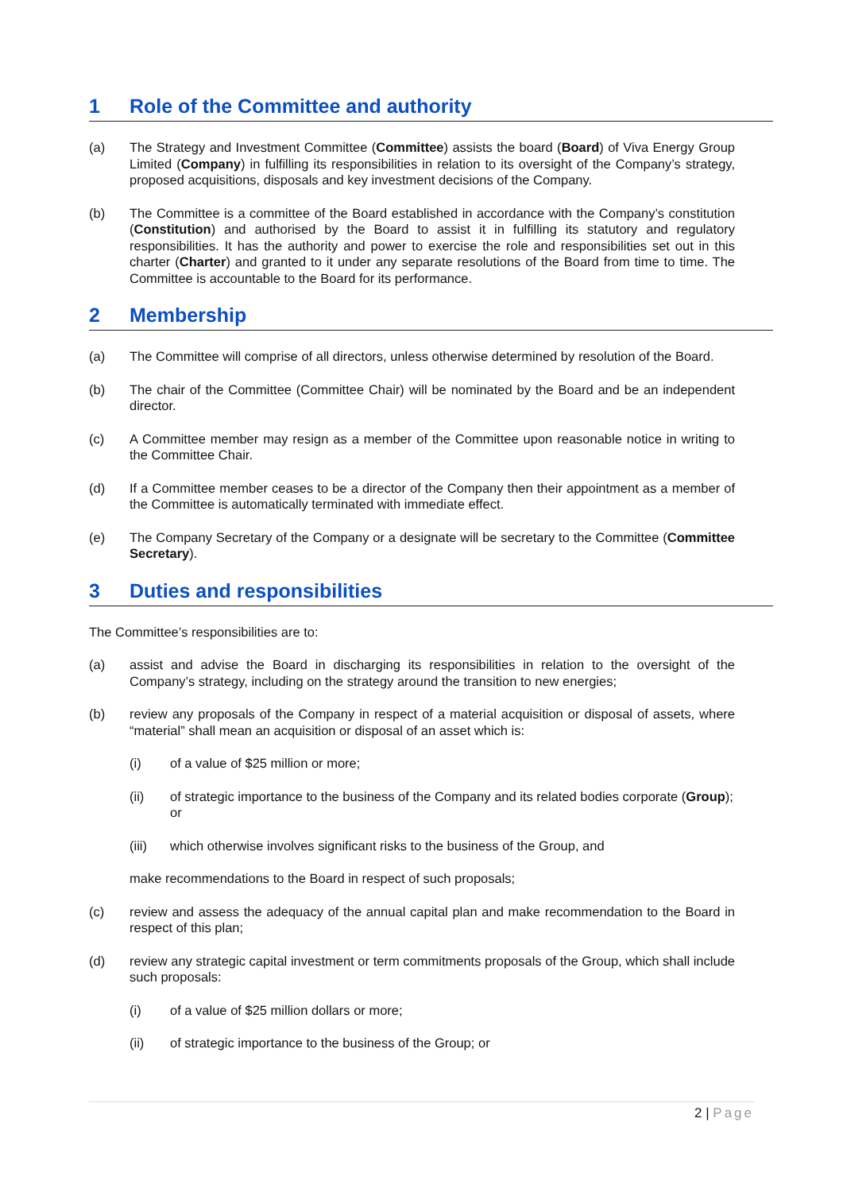1 Role of the Committee and authority
(a) The Strategy and Investment Committee (Committee) assists the board (Board) of Viva Energy Group Limited (Company) in fulfilling its responsibilities in relation to its oversight of the Company’s strategy, proposed acquisitions, disposals and key investment decisions of the Company.
(b) The Committee is a committee of the Board established in accordance with the Company’s constitution (Constitution) and authorised by the Board to assist it in fulfilling its statutory and regulatory responsibilities. It has the authority and power to exercise the role and responsibilities set out in this charter (Charter) and granted to it under any separate resolutions of the Board from time to time. The Committee is accountable to the Board for its performance.
2 Membership
(a) The Committee will comprise of all directors, unless otherwise determined by resolution of the Board.
(b) The chair of the Committee (Committee Chair) will be nominated by the Board and be an independent director.
(c) A Committee member may resign as a member of the Committee upon reasonable notice in writing to the Committee Chair.
(d) If a Committee member ceases to be a director of the Company then their appointment as a member of the Committee is automatically terminated with immediate effect.
(e) The Company Secretary of the Company or a designate will be secretary to the Committee (Committee Secretary).
3 Duties and responsibilities
The Committee’s responsibilities are to:
(a) assist and advise the Board in discharging its responsibilities in relation to the oversight of the Company’s strategy, including on the strategy around the transition to new energies;
(b) review any proposals of the Company in respect of a material acquisition or disposal of assets, where “material” shall mean an acquisition or disposal of an asset which is:
(i) of a value of $25 million or more;
(ii) of strategic importance to the business of the Company and its related bodies corporate (Group); or
(iii) which otherwise involves significant risks to the business of the Group, and
make recommendations to the Board in respect of such proposals;
(c) review and assess the adequacy of the annual capital plan and make recommendation to the Board in respect of this plan;
(d) review any strategic capital investment or term commitments proposals of the Group, which shall include such proposals:
(i) of a value of $25 million dollars or more;
(ii) of strategic importance to the business of the Group; or
2 | Page